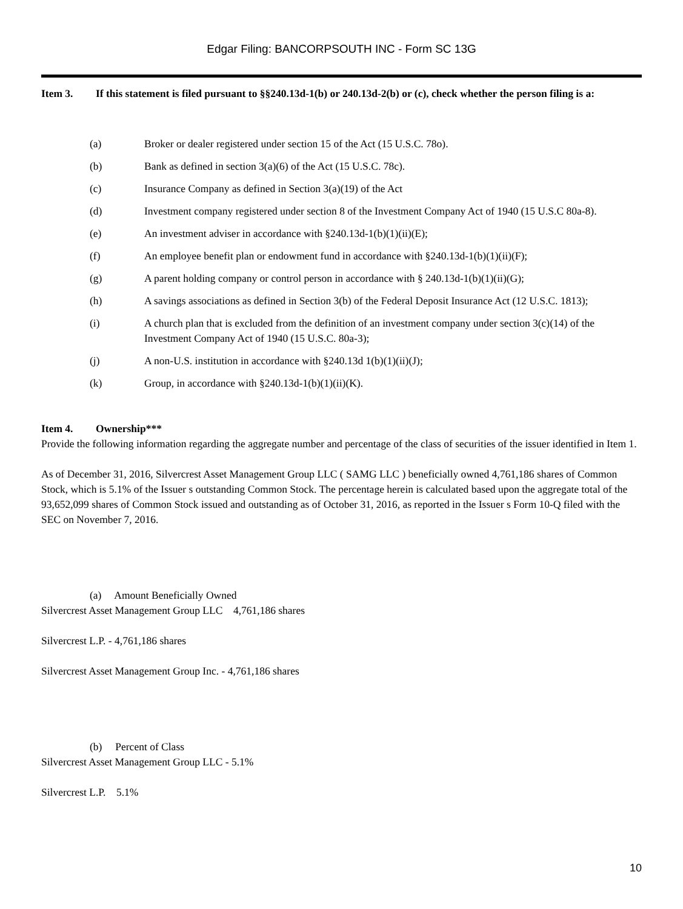Edgar Filing: BANCORPSOUTH INC - Form SC 13G
Item 3. If this statement is filed pursuant to §§240.13d-1(b) or 240.13d-2(b) or (c), check whether the person filing is a:
(a) Broker or dealer registered under section 15 of the Act (15 U.S.C. 78o).
(b) Bank as defined in section 3(a)(6) of the Act (15 U.S.C. 78c).
(c) Insurance Company as defined in Section 3(a)(19) of the Act
(d) Investment company registered under section 8 of the Investment Company Act of 1940 (15 U.S.C 80a-8).
(e) An investment adviser in accordance with §240.13d-1(b)(1)(ii)(E);
(f) An employee benefit plan or endowment fund in accordance with §240.13d-1(b)(1)(ii)(F);
(g) A parent holding company or control person in accordance with § 240.13d-1(b)(1)(ii)(G);
(h) A savings associations as defined in Section 3(b) of the Federal Deposit Insurance Act (12 U.S.C. 1813);
(i) A church plan that is excluded from the definition of an investment company under section 3(c)(14) of the Investment Company Act of 1940 (15 U.S.C. 80a-3);
(j) A non-U.S. institution in accordance with §240.13d 1(b)(1)(ii)(J);
(k) Group, in accordance with §240.13d-1(b)(1)(ii)(K).
Item 4. Ownership***
Provide the following information regarding the aggregate number and percentage of the class of securities of the issuer identified in Item 1.
As of December 31, 2016, Silvercrest Asset Management Group LLC ( SAMG LLC ) beneficially owned 4,761,186 shares of Common Stock, which is 5.1% of the Issuer s outstanding Common Stock. The percentage herein is calculated based upon the aggregate total of the 93,652,099 shares of Common Stock issued and outstanding as of October 31, 2016, as reported in the Issuer s Form 10-Q filed with the SEC on November 7, 2016.
(a) Amount Beneficially Owned
Silvercrest Asset Management Group LLC 4,761,186 shares
Silvercrest L.P. - 4,761,186 shares
Silvercrest Asset Management Group Inc. - 4,761,186 shares
(b) Percent of Class
Silvercrest Asset Management Group LLC - 5.1%
Silvercrest L.P. 5.1%
10